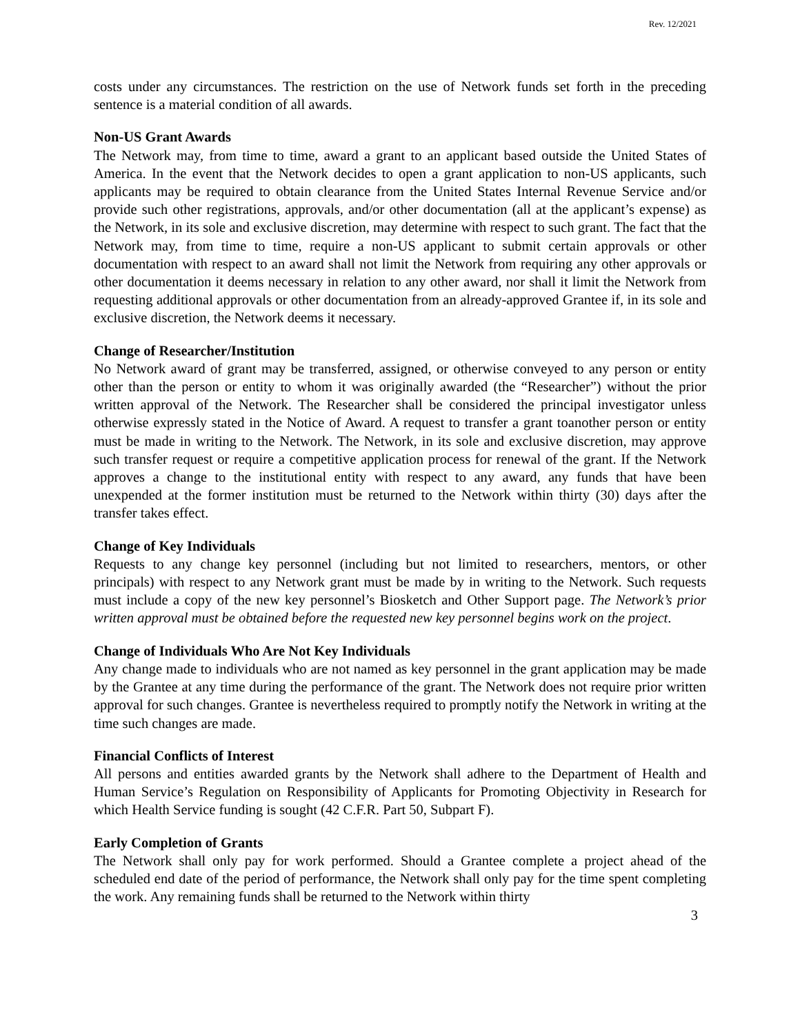Rev. 12/2021
costs under any circumstances. The restriction on the use of Network funds set forth in the preceding sentence is a material condition of all awards.
Non-US Grant Awards
The Network may, from time to time, award a grant to an applicant based outside the United States of America. In the event that the Network decides to open a grant application to non-US applicants, such applicants may be required to obtain clearance from the United States Internal Revenue Service and/or provide such other registrations, approvals, and/or other documentation (all at the applicant’s expense) as the Network, in its sole and exclusive discretion, may determine with respect to such grant. The fact that the Network may, from time to time, require a non-US applicant to submit certain approvals or other documentation with respect to an award shall not limit the Network from requiring any other approvals or other documentation it deems necessary in relation to any other award, nor shall it limit the Network from requesting additional approvals or other documentation from an already-approved Grantee if, in its sole and exclusive discretion, the Network deems it necessary.
Change of Researcher/Institution
No Network award of grant may be transferred, assigned, or otherwise conveyed to any person or entity other than the person or entity to whom it was originally awarded (the “Researcher”) without the prior written approval of the Network. The Researcher shall be considered the principal investigator unless otherwise expressly stated in the Notice of Award. A request to transfer a grant toanother person or entity must be made in writing to the Network. The Network, in its sole and exclusive discretion, may approve such transfer request or require a competitive application process for renewal of the grant. If the Network approves a change to the institutional entity with respect to any award, any funds that have been unexpended at the former institution must be returned to the Network within thirty (30) days after the transfer takes effect.
Change of Key Individuals
Requests to any change key personnel (including but not limited to researchers, mentors, or other principals) with respect to any Network grant must be made by in writing to the Network. Such requests must include a copy of the new key personnel’s Biosketch and Other Support page. The Network’s prior written approval must be obtained before the requested new key personnel begins work on the project.
Change of Individuals Who Are Not Key Individuals
Any change made to individuals who are not named as key personnel in the grant application may be made by the Grantee at any time during the performance of the grant. The Network does not require prior written approval for such changes. Grantee is nevertheless required to promptly notify the Network in writing at the time such changes are made.
Financial Conflicts of Interest
All persons and entities awarded grants by the Network shall adhere to the Department of Health and Human Service’s Regulation on Responsibility of Applicants for Promoting Objectivity in Research for which Health Service funding is sought (42 C.F.R. Part 50, Subpart F).
Early Completion of Grants
The Network shall only pay for work performed. Should a Grantee complete a project ahead of the scheduled end date of the period of performance, the Network shall only pay for the time spent completing the work. Any remaining funds shall be returned to the Network within thirty
3